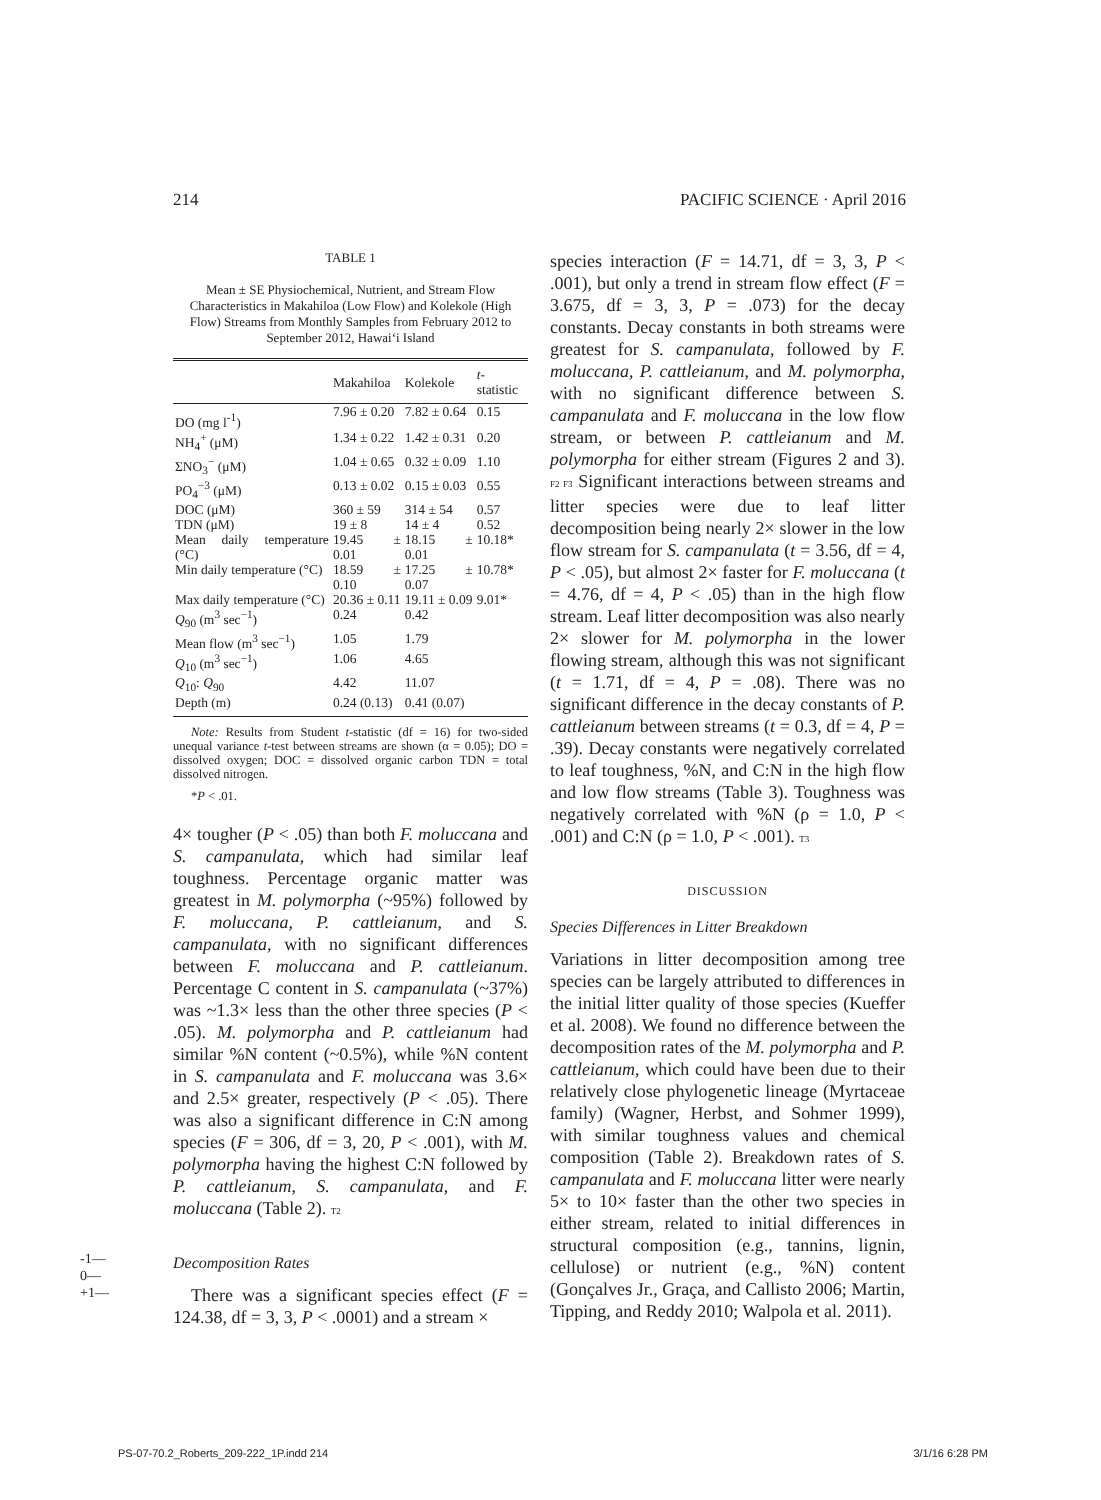214 PACIFIC SCIENCE · April 2016
TABLE 1
Mean ± SE Physiochemical, Nutrient, and Stream Flow Characteristics in Makahiloa (Low Flow) and Kolekole (High Flow) Streams from Monthly Samples from February 2012 to September 2012, Hawai‘i Island
| | Makahiloa | Kolekole | t -statistic |
| --- | --- | --- | --- |
| DO (mg l<sup>-1</sup>) | 7.96 ± 0.20 | 7.82 ± 0.64 | 0.15 |
| NH<sub>4</sub><sup>+</sup> (μM) | 1.34 ± 0.22 | 1.42 ± 0.31 | 0.20 |
| ΣNO<sub>3</sub><sup>−</sup> (μM) | 1.04 ± 0.65 | 0.32 ± 0.09 | 1.10 |
| PO<sub>4</sub><sup>−3</sup> (μM) | 0.13 ± 0.02 | 0.15 ± 0.03 | 0.55 |
| DOC (μM) | 360 ± 59 | 314 ± 54 | 0.57 |
| TDN (μM) | 19 ± 8 | 14 ± 4 | 0.52 |
| Mean daily temperature (°C) | 19.45 ± 0.01 | 18.15 ± 0.01 | 10.18* |
| Min daily temperature (°C) | 18.59 ± 0.10 | 17.25 ± 0.07 | 10.78* |
| Max daily temperature (°C) | 20.36 ± 0.11 | 19.11 ± 0.09 | 9.01* |
| Q<sub>90</sub> (m<sup>3</sup> sec<sup>−1</sup>) | 0.24 | 0.42 | |
| Mean flow (m<sup>3</sup> sec<sup>−1</sup>) | 1.05 | 1.79 | |
| Q<sub>10</sub> (m<sup>3</sup> sec<sup>−1</sup>) | 1.06 | 4.65 | |
| Q<sub>10</sub>: Q<sub>90</sub> | 4.42 | 11.07 | |
| Depth (m) | 0.24 (0.13) | 0.41 (0.07) | |
Note: Results from Student t-statistic (df = 16) for two-sided unequal variance t-test between streams are shown (α = 0.05); DO = dissolved oxygen; DOC = dissolved organic carbon TDN = total dissolved nitrogen.
*P < .01.
4× tougher (P < .05) than both F. moluccana and S. campanulata, which had similar leaf toughness. Percentage organic matter was greatest in M. polymorpha (~95%) followed by F. moluccana, P. cattleianum, and S. campanulata, with no significant differences between F. moluccana and P. cattleianum. Percentage C content in S. campanulata (~37%) was ~1.3× less than the other three species (P < .05). M. polymorpha and P. cattleianum had similar %N content (~0.5%), while %N content in S. campanulata and F. moluccana was 3.6× and 2.5× greater, respectively (P < .05). There was also a significant difference in C:N among species (F = 306, df = 3, 20, P < .001), with M. polymorpha having the highest C:N followed by P. cattleianum, S. campanulata, and F. moluccana (Table 2). T2
Decomposition Rates
There was a significant species effect (F = 124.38, df = 3, 3, P < .0001) and a stream ×
species interaction (F = 14.71, df = 3, 3, P < .001), but only a trend in stream flow effect (F = 3.675, df = 3, 3, P = .073) for the decay constants. Decay constants in both streams were greatest for S. campanulata, followed by F. moluccana, P. cattleianum, and M. polymorpha, with no significant difference between S. campanulata and F. moluccana in the low flow stream, or between P. cattleianum and M. polymorpha for either stream (Figures 2 and 3). F2 F3 Significant interactions between streams and litter species were due to leaf litter decomposition being nearly 2× slower in the low flow stream for S. campanulata (t = 3.56, df = 4, P < .05), but almost 2× faster for F. moluccana (t = 4.76, df = 4, P < .05) than in the high flow stream. Leaf litter decomposition was also nearly 2× slower for M. polymorpha in the lower flowing stream, although this was not significant (t = 1.71, df = 4, P = .08). There was no significant difference in the decay constants of P. cattleianum between streams (t = 0.3, df = 4, P = .39). Decay constants were negatively correlated to leaf toughness, %N, and C:N in the high flow and low flow streams (Table 3). Toughness was negatively correlated with %N (ρ = 1.0, P < .001) and C:N (ρ = 1.0, P < .001). T3
DISCUSSION
Species Differences in Litter Breakdown
Variations in litter decomposition among tree species can be largely attributed to differences in the initial litter quality of those species (Kueffer et al. 2008). We found no difference between the decomposition rates of the M. polymorpha and P. cattleianum, which could have been due to their relatively close phylogenetic lineage (Myrtaceae family) (Wagner, Herbst, and Sohmer 1999), with similar toughness values and chemical composition (Table 2). Breakdown rates of S. campanulata and F. moluccana litter were nearly 5× to 10× faster than the other two species in either stream, related to initial differences in structural composition (e.g., tannins, lignin, cellulose) or nutrient (e.g., %N) content (Gonçalves Jr., Graça, and Callisto 2006; Martin, Tipping, and Reddy 2010; Walpola et al. 2011).
-1—
0—
+1—
PS-07-70.2_Roberts_209-222_1P.indd 214 3/1/16 6:28 PM